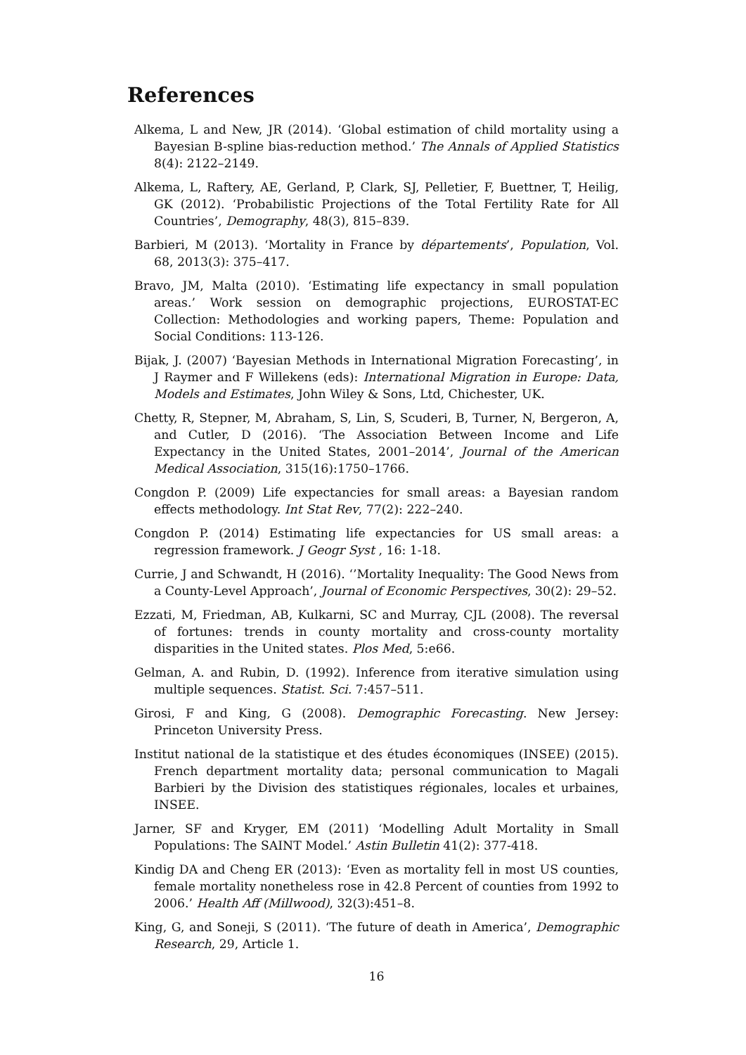References
Alkema, L and New, JR (2014). ‘Global estimation of child mortality using a Bayesian B-spline bias-reduction method.’ The Annals of Applied Statistics 8(4): 2122–2149.
Alkema, L, Raftery, AE, Gerland, P, Clark, SJ, Pelletier, F, Buettner, T, Heilig, GK (2012). ‘Probabilistic Projections of the Total Fertility Rate for All Countries’, Demography, 48(3), 815–839.
Barbieri, M (2013). ‘Mortality in France by départements’, Population, Vol. 68, 2013(3): 375–417.
Bravo, JM, Malta (2010). ‘Estimating life expectancy in small population areas.’ Work session on demographic projections, EUROSTAT-EC Collection: Methodologies and working papers, Theme: Population and Social Conditions: 113-126.
Bijak, J. (2007) ‘Bayesian Methods in International Migration Forecasting’, in J Raymer and F Willekens (eds): International Migration in Europe: Data, Models and Estimates, John Wiley & Sons, Ltd, Chichester, UK.
Chetty, R, Stepner, M, Abraham, S, Lin, S, Scuderi, B, Turner, N, Bergeron, A, and Cutler, D (2016). ‘The Association Between Income and Life Expectancy in the United States, 2001–2014’, Journal of the American Medical Association, 315(16):1750–1766.
Congdon P. (2009) Life expectancies for small areas: a Bayesian random effects methodology. Int Stat Rev, 77(2): 222–240.
Congdon P. (2014) Estimating life expectancies for US small areas: a regression framework. J Geogr Syst , 16: 1-18.
Currie, J and Schwandt, H (2016). ‘’Mortality Inequality: The Good News from a County-Level Approach’, Journal of Economic Perspectives, 30(2): 29–52.
Ezzati, M, Friedman, AB, Kulkarni, SC and Murray, CJL (2008). The reversal of fortunes: trends in county mortality and cross-county mortality disparities in the United states. Plos Med, 5:e66.
Gelman, A. and Rubin, D. (1992). Inference from iterative simulation using multiple sequences. Statist. Sci. 7:457–511.
Girosi, F and King, G (2008). Demographic Forecasting. New Jersey: Princeton University Press.
Institut national de la statistique et des études économiques (INSEE) (2015). French department mortality data; personal communication to Magali Barbieri by the Division des statistiques régionales, locales et urbaines, INSEE.
Jarner, SF and Kryger, EM (2011) ‘Modelling Adult Mortality in Small Populations: The SAINT Model.’ Astin Bulletin 41(2): 377-418.
Kindig DA and Cheng ER (2013): ‘Even as mortality fell in most US counties, female mortality nonetheless rose in 42.8 Percent of counties from 1992 to 2006.’ Health Aff (Millwood), 32(3):451–8.
King, G, and Soneji, S (2011). ‘The future of death in America’, Demographic Research, 29, Article 1.
16